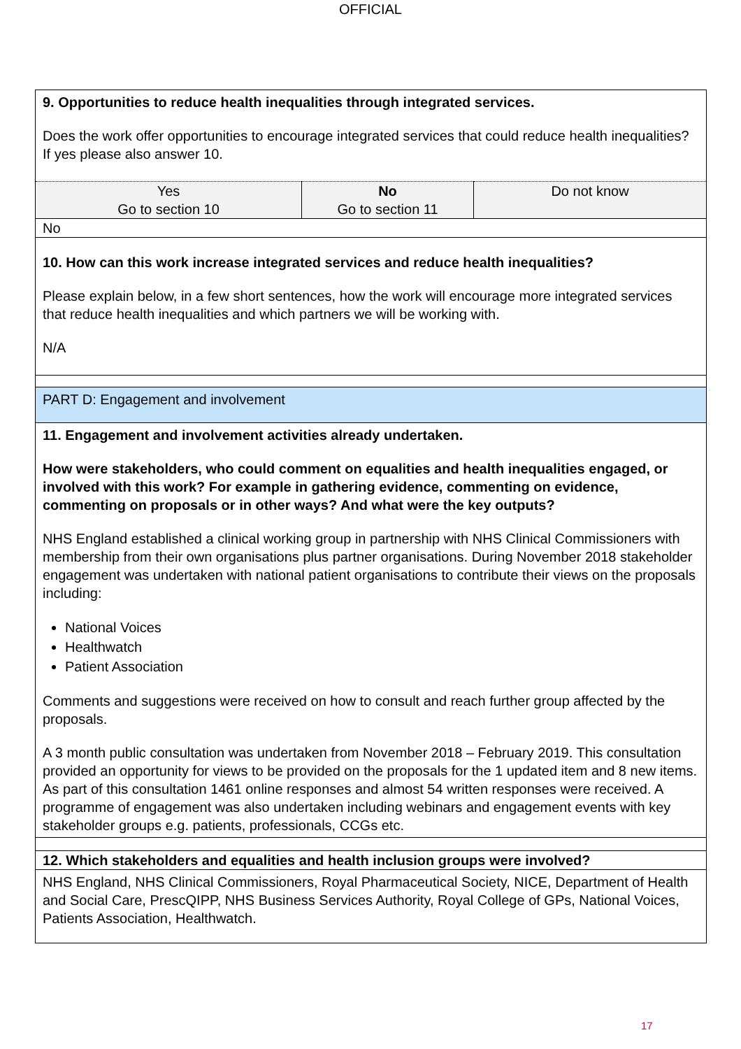OFFICIAL
| 9. Opportunities to reduce health inequalities through integrated services. Does the work offer opportunities to encourage integrated services that could reduce health inequalities? If yes please also answer 10. | | |
| Yes Go to section 10 | No Go to section 11 | Do not know |
| No | | |
| 10. How can this work increase integrated services and reduce health inequalities? Please explain below, in a few short sentences, how the work will encourage more integrated services that reduce health inequalities and which partners we will be working with. N/A | | |
| PART D: Engagement and involvement | | |
| 11. Engagement and involvement activities already undertaken. How were stakeholders, who could comment on equalities and health inequalities engaged, or involved with this work? For example in gathering evidence, commenting on evidence, commenting on proposals or in other ways? And what were the key outputs? NHS England established a clinical working group in partnership with NHS Clinical Commissioners with membership from their own organisations plus partner organisations. During November 2018 stakeholder engagement was undertaken with national patient organisations to contribute their views on the proposals including: National Voices Healthwatch Patient Association Comments and suggestions were received on how to consult and reach further group affected by the proposals. A 3 month public consultation was undertaken from November 2018 – February 2019. This consultation provided an opportunity for views to be provided on the proposals for the 1 updated item and 8 new items. As part of this consultation 1461 online responses and almost 54 written responses were received. A programme of engagement was also undertaken including webinars and engagement events with key stakeholder groups e.g. patients, professionals, CCGs etc. | | |
| 12. Which stakeholders and equalities and health inclusion groups were involved? | | |
| NHS England, NHS Clinical Commissioners, Royal Pharmaceutical Society, NICE, Department of Health and Social Care, PrescQIPP, NHS Business Services Authority, Royal College of GPs, National Voices, Patients Association, Healthwatch. | | |
17